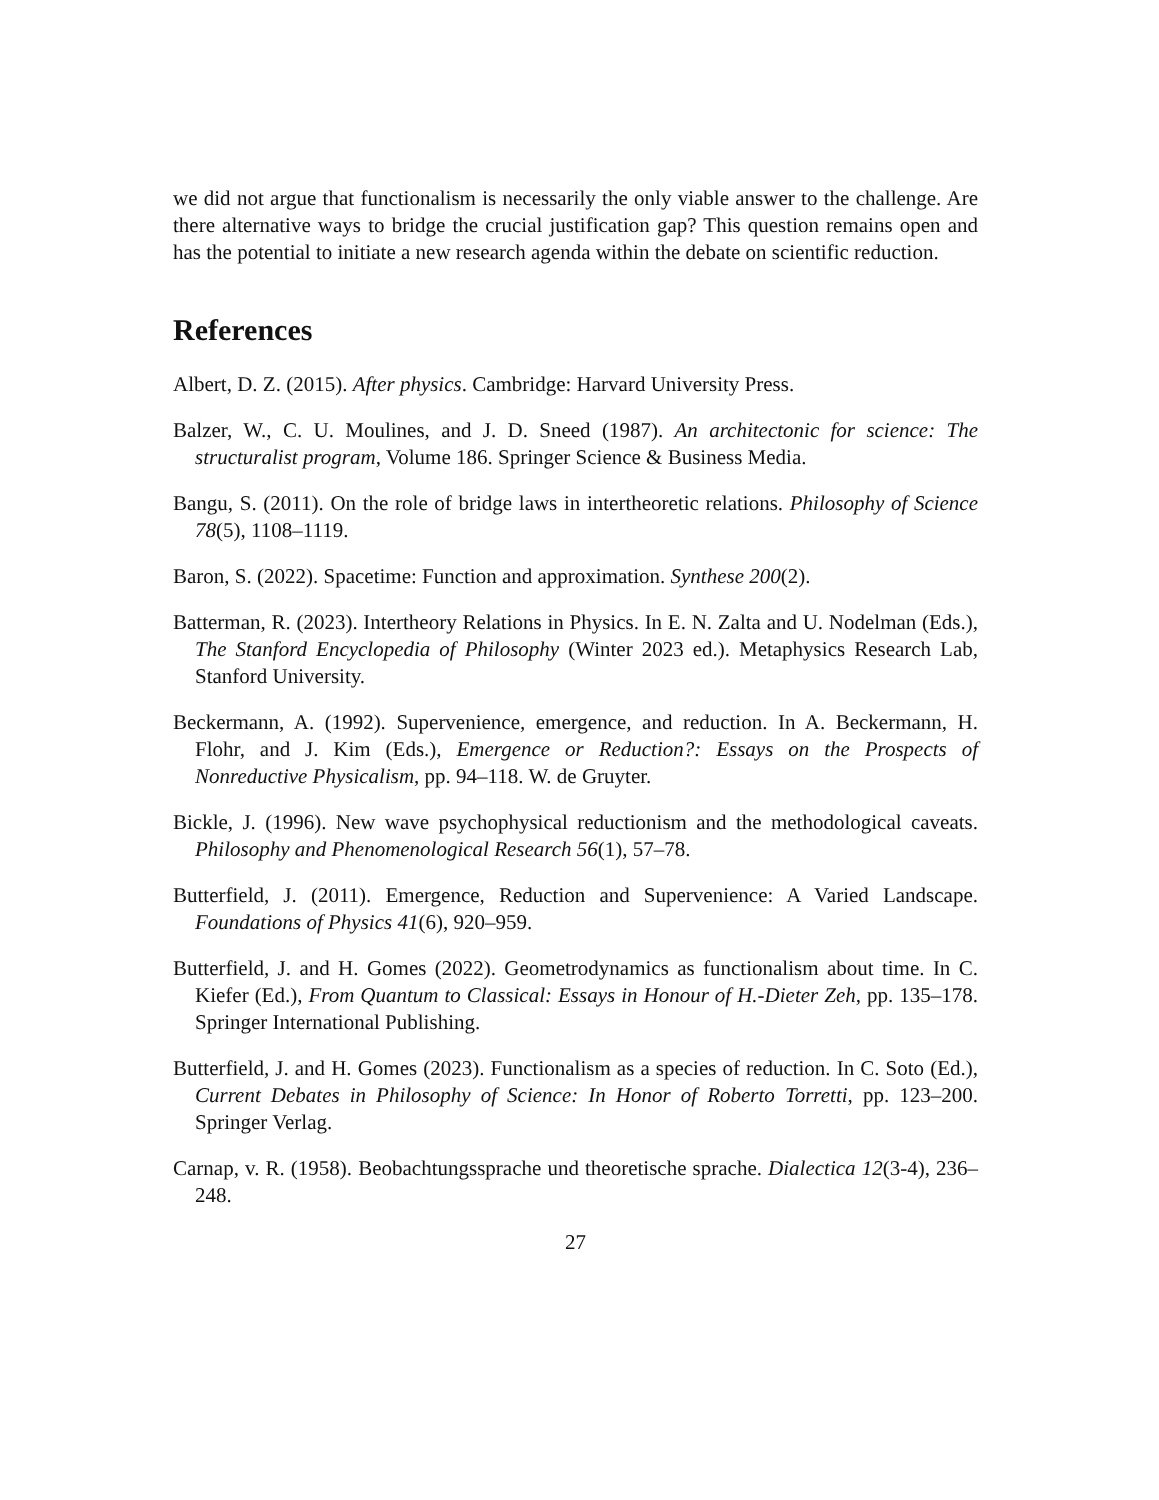we did not argue that functionalism is necessarily the only viable answer to the challenge. Are there alternative ways to bridge the crucial justification gap? This question remains open and has the potential to initiate a new research agenda within the debate on scientific reduction.
References
Albert, D. Z. (2015). After physics. Cambridge: Harvard University Press.
Balzer, W., C. U. Moulines, and J. D. Sneed (1987). An architectonic for science: The structuralist program, Volume 186. Springer Science & Business Media.
Bangu, S. (2011). On the role of bridge laws in intertheoretic relations. Philosophy of Science 78(5), 1108–1119.
Baron, S. (2022). Spacetime: Function and approximation. Synthese 200(2).
Batterman, R. (2023). Intertheory Relations in Physics. In E. N. Zalta and U. Nodelman (Eds.), The Stanford Encyclopedia of Philosophy (Winter 2023 ed.). Metaphysics Research Lab, Stanford University.
Beckermann, A. (1992). Supervenience, emergence, and reduction. In A. Beckermann, H. Flohr, and J. Kim (Eds.), Emergence or Reduction?: Essays on the Prospects of Nonreductive Physicalism, pp. 94–118. W. de Gruyter.
Bickle, J. (1996). New wave psychophysical reductionism and the methodological caveats. Philosophy and Phenomenological Research 56(1), 57–78.
Butterfield, J. (2011). Emergence, Reduction and Supervenience: A Varied Landscape. Foundations of Physics 41(6), 920–959.
Butterfield, J. and H. Gomes (2022). Geometrodynamics as functionalism about time. In C. Kiefer (Ed.), From Quantum to Classical: Essays in Honour of H.-Dieter Zeh, pp. 135–178. Springer International Publishing.
Butterfield, J. and H. Gomes (2023). Functionalism as a species of reduction. In C. Soto (Ed.), Current Debates in Philosophy of Science: In Honor of Roberto Torretti, pp. 123–200. Springer Verlag.
Carnap, v. R. (1958). Beobachtungssprache und theoretische sprache. Dialectica 12(3-4), 236–248.
27